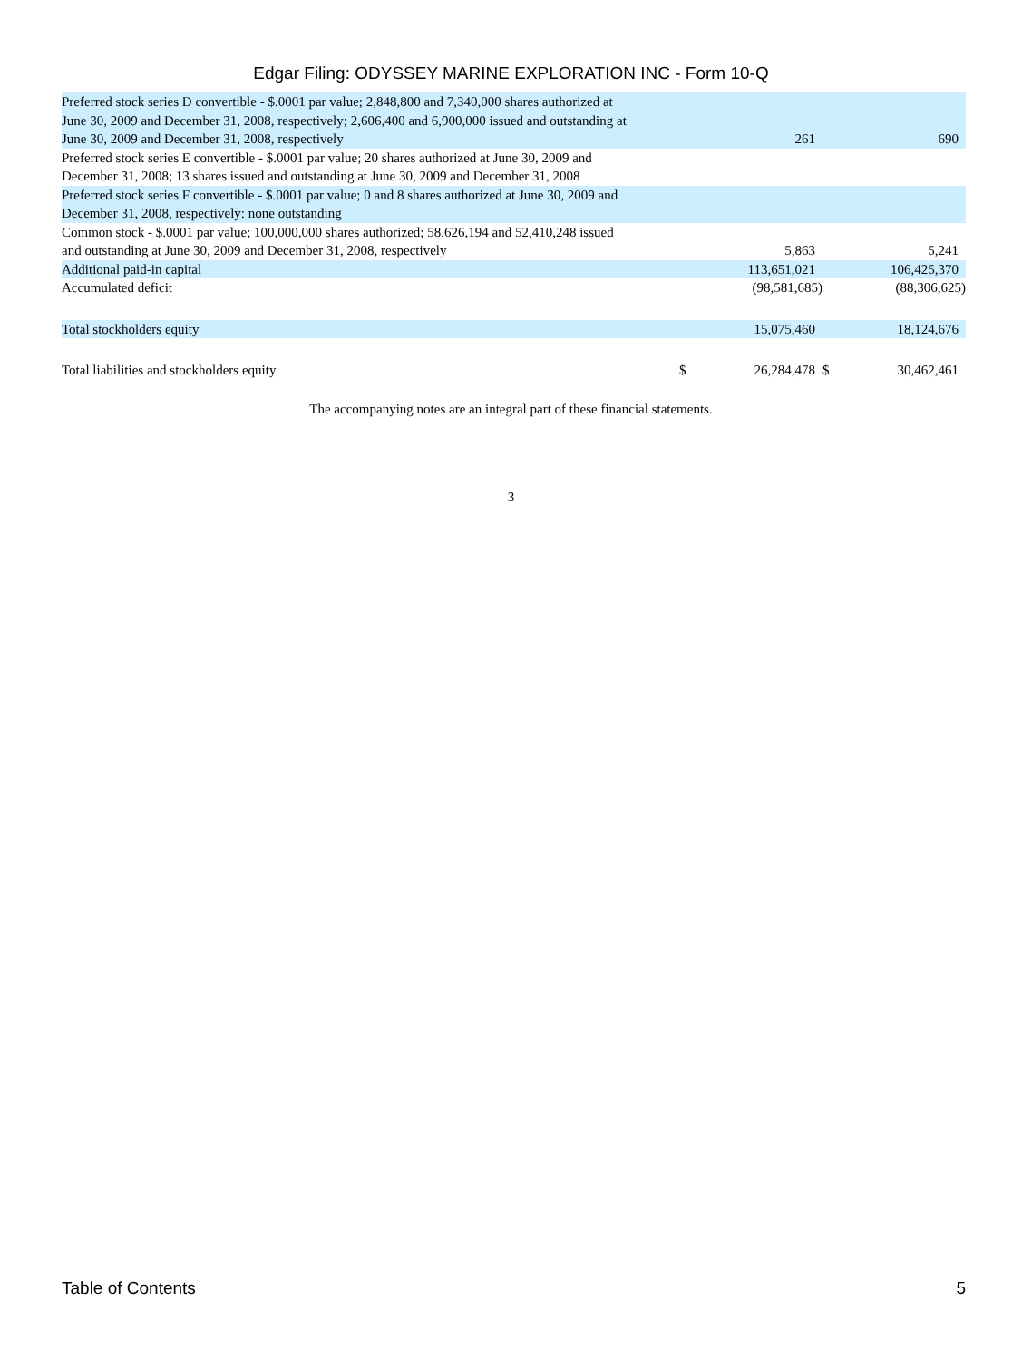Edgar Filing: ODYSSEY MARINE EXPLORATION INC - Form 10-Q
| Preferred stock series D convertible - $.0001 par value; 2,848,800 and 7,340,000 shares authorized at June 30, 2009 and December 31, 2008, respectively; 2,606,400 and 6,900,000 issued and outstanding at June 30, 2009 and December 31, 2008, respectively | | 261 | | 690 |
| Preferred stock series E convertible - $.0001 par value; 20 shares authorized at June 30, 2009 and December 31, 2008; 13 shares issued and outstanding at June 30, 2009 and December 31, 2008 | | | | |
| Preferred stock series F convertible - $.0001 par value; 0 and 8 shares authorized at June 30, 2009 and December 31, 2008, respectively: none outstanding | | | | |
| Common stock - $.0001 par value; 100,000,000 shares authorized; 58,626,194 and 52,410,248 issued and outstanding at June 30, 2009 and December 31, 2008, respectively | | 5,863 | | 5,241 |
| Additional paid-in capital | | 113,651,021 | | 106,425,370 |
| Accumulated deficit | | (98,581,685) | | (88,306,625) |
| Total stockholders equity | | 15,075,460 | | 18,124,676 |
| Total liabilities and stockholders equity | $ | 26,284,478 | $ | 30,462,461 |
The accompanying notes are an integral part of these financial statements.
3
Table of Contents 5